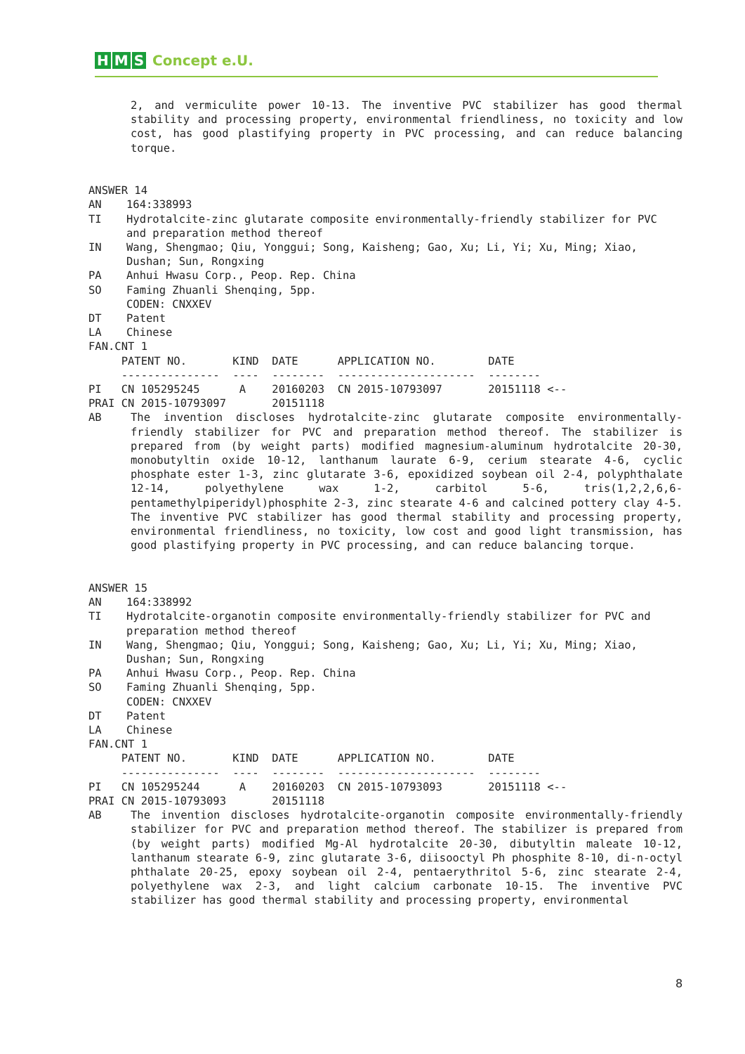H M S Concept e.U.
2, and vermiculite power 10-13. The inventive PVC stabilizer has good thermal stability and processing property, environmental friendliness, no toxicity and low cost, has good plastifying property in PVC processing, and can reduce balancing torque.
ANSWER 14
AN 164:338993
TI Hydrotalcite-zinc glutarate composite environmentally-friendly stabilizer for PVC and preparation method thereof
IN Wang, Shengmao; Qiu, Yonggui; Song, Kaisheng; Gao, Xu; Li, Yi; Xu, Ming; Xiao, Dushan; Sun, Rongxing
PA Anhui Hwasu Corp., Peop. Rep. China
SO Faming Zhuanli Shenqing, 5pp.
CODEN: CNXXEV
DT Patent
LA Chinese
FAN.CNT 1
| | PATENT NO. | KIND | DATE | APPLICATION NO. | DATE |
| | --------------- | ---- | -------- | --------------------- | -------- |
| PI | CN 105295245 | A | 20160203 | CN 2015-10793097 | 20151118 <-- |
| PRAI | CN 2015-10793097 | | 20151118 | | |
AB The invention discloses hydrotalcite-zinc glutarate composite environmentally-friendly stabilizer for PVC and preparation method thereof. The stabilizer is prepared from (by weight parts) modified magnesium-aluminum hydrotalcite 20-30, monobutyltin oxide 10-12, lanthanum laurate 6-9, cerium stearate 4-6, cyclic phosphate ester 1-3, zinc glutarate 3-6, epoxidized soybean oil 2-4, polyphthalate 12-14, polyethylene wax 1-2, carbitol 5-6, tris(1,2,2,6,6-pentamethylpiperidyl)phosphite 2-3, zinc stearate 4-6 and calcined pottery clay 4-5. The inventive PVC stabilizer has good thermal stability and processing property, environmental friendliness, no toxicity, low cost and good light transmission, has good plastifying property in PVC processing, and can reduce balancing torque.
ANSWER 15
AN 164:338992
TI Hydrotalcite-organotin composite environmentally-friendly stabilizer for PVC and preparation method thereof
IN Wang, Shengmao; Qiu, Yonggui; Song, Kaisheng; Gao, Xu; Li, Yi; Xu, Ming; Xiao, Dushan; Sun, Rongxing
PA Anhui Hwasu Corp., Peop. Rep. China
SO Faming Zhuanli Shenqing, 5pp.
CODEN: CNXXEV
DT Patent
LA Chinese
FAN.CNT 1
| | PATENT NO. | KIND | DATE | APPLICATION NO. | DATE |
| | --------------- | ---- | -------- | --------------------- | -------- |
| PI | CN 105295244 | A | 20160203 | CN 2015-10793093 | 20151118 <-- |
| PRAI | CN 2015-10793093 | | 20151118 | | |
AB The invention discloses hydrotalcite-organotin composite environmentally-friendly stabilizer for PVC and preparation method thereof. The stabilizer is prepared from (by weight parts) modified Mg-Al hydrotalcite 20-30, dibutyltin maleate 10-12, lanthanum stearate 6-9, zinc glutarate 3-6, diisooctyl Ph phosphite 8-10, di-n-octyl phthalate 20-25, epoxy soybean oil 2-4, pentaerythritol 5-6, zinc stearate 2-4, polyethylene wax 2-3, and light calcium carbonate 10-15. The inventive PVC stabilizer has good thermal stability and processing property, environmental
8